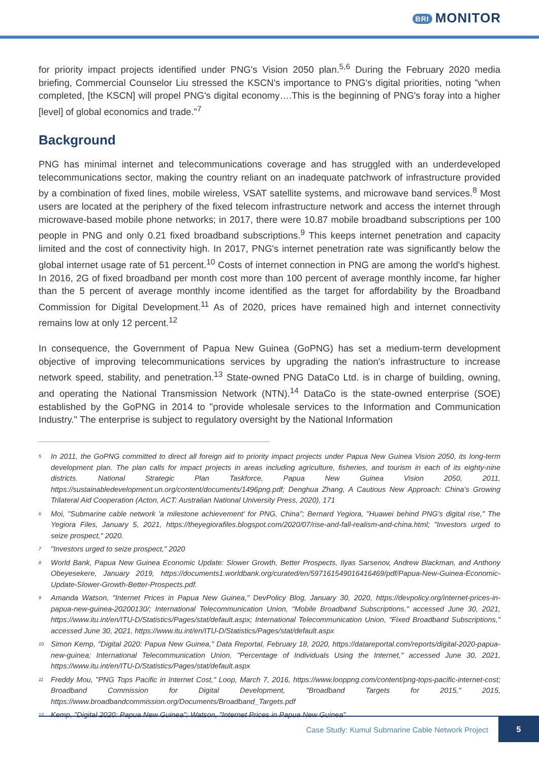BRI MONITOR
for priority impact projects identified under PNG's Vision 2050 plan.<sup>5,6</sup> During the February 2020 media briefing, Commercial Counselor Liu stressed the KSCN's importance to PNG's digital priorities, noting "when completed, [the KSCN] will propel PNG's digital economy….This is the beginning of PNG's foray into a higher [level] of global economics and trade."<sup>7</sup>
Background
PNG has minimal internet and telecommunications coverage and has struggled with an underdeveloped telecommunications sector, making the country reliant on an inadequate patchwork of infrastructure provided by a combination of fixed lines, mobile wireless, VSAT satellite systems, and microwave band services.<sup>8</sup> Most users are located at the periphery of the fixed telecom infrastructure network and access the internet through microwave-based mobile phone networks; in 2017, there were 10.87 mobile broadband subscriptions per 100 people in PNG and only 0.21 fixed broadband subscriptions.<sup>9</sup> This keeps internet penetration and capacity limited and the cost of connectivity high. In 2017, PNG's internet penetration rate was significantly below the global internet usage rate of 51 percent.<sup>10</sup> Costs of internet connection in PNG are among the world's highest. In 2016, 2G of fixed broadband per month cost more than 100 percent of average monthly income, far higher than the 5 percent of average monthly income identified as the target for affordability by the Broadband Commission for Digital Development.<sup>11</sup> As of 2020, prices have remained high and internet connectivity remains low at only 12 percent.<sup>12</sup>
In consequence, the Government of Papua New Guinea (GoPNG) has set a medium-term development objective of improving telecommunications services by upgrading the nation's infrastructure to increase network speed, stability, and penetration.<sup>13</sup> State-owned PNG DataCo Ltd. is in charge of building, owning, and operating the National Transmission Network (NTN).<sup>14</sup> DataCo is the state-owned enterprise (SOE) established by the GoPNG in 2014 to "provide wholesale services to the Information and Communication Industry." The enterprise is subject to regulatory oversight by the National Information
<sup>5</sup>
In 2011, the GoPNG committed to direct all foreign aid to priority impact projects under Papua New Guinea Vision 2050, its long-term development plan. The plan calls for impact projects in areas including agriculture, fisheries, and tourism in each of its eighty-nine districts. National Strategic Plan Taskforce, Papua New Guinea Vision 2050, 2011, https://sustainabledevelopment.un.org/content/documents/1496png.pdf; Denghua Zhang, A Cautious New Approach: China's Growing Trilateral Aid Cooperation (Acton, ACT: Australian National University Press, 2020), 171
<sup>6</sup>
Moi, "Submarine cable network 'a milestone achievement' for PNG, China"; Bernard Yegiora, "Huawei behind PNG's digital rise," The Yegiora Files, January 5, 2021, https://theyegiorafiles.blogspot.com/2020/07/rise-and-fall-realism-and-china.html; "Investors urged to seize prospect," 2020.
<sup>7</sup>
"Investors urged to seize prospect," 2020
<sup>8</sup>
World Bank, Papua New Guinea Economic Update: Slower Growth, Better Prospects, Ilyas Sarsenov, Andrew Blackman, and Anthony Obeyesekere, January 2019, https://documents1.worldbank.org/curated/en/597161549016416469/pdf/Papua-New-Guinea-Economic-Update-Slower-Growth-Better-Prospects.pdf.
<sup>9</sup>
Amanda Watson, "Internet Prices in Papua New Guinea," DevPolicy Blog, January 30, 2020, https://devpolicy.org/internet-prices-in-papua-new-guinea-20200130/; International Telecommunication Union, "Mobile Broadband Subscriptions," accessed June 30, 2021, https://www.itu.int/en/ITU-D/Statistics/Pages/stat/default.aspx; International Telecommunication Union, "Fixed Broadband Subscriptions," accessed June 30, 2021, https://www.itu.int/en/ITU-D/Statistics/Pages/stat/default.aspx
<sup>10</sup>
Simon Kemp, "Digital 2020: Papua New Guinea," Data Reportal, February 18, 2020, https://datareportal.com/reports/digital-2020-papua-new-guinea; International Telecommunication Union, "Percentage of Individuals Using the Internet," accessed June 30, 2021, https://www.itu.int/en/ITU-D/Statistics/Pages/stat/default.aspx
<sup>11</sup>
Freddy Mou, "PNG Tops Pacific in Internet Cost," Loop, March 7, 2016, https://www.looppng.com/content/png-tops-pacific-internet-cost; Broadband Commission for Digital Development, "Broadband Targets for 2015," 2015, https://www.broadbandcommission.org/Documents/Broadband_Targets.pdf
<sup>12</sup>
Kemp, "Digital 2020: Papua New Guinea"; Watson, "Internet Prices in Papua New Guinea"
Case Study: Kumul Submarine Cable Network Project
5